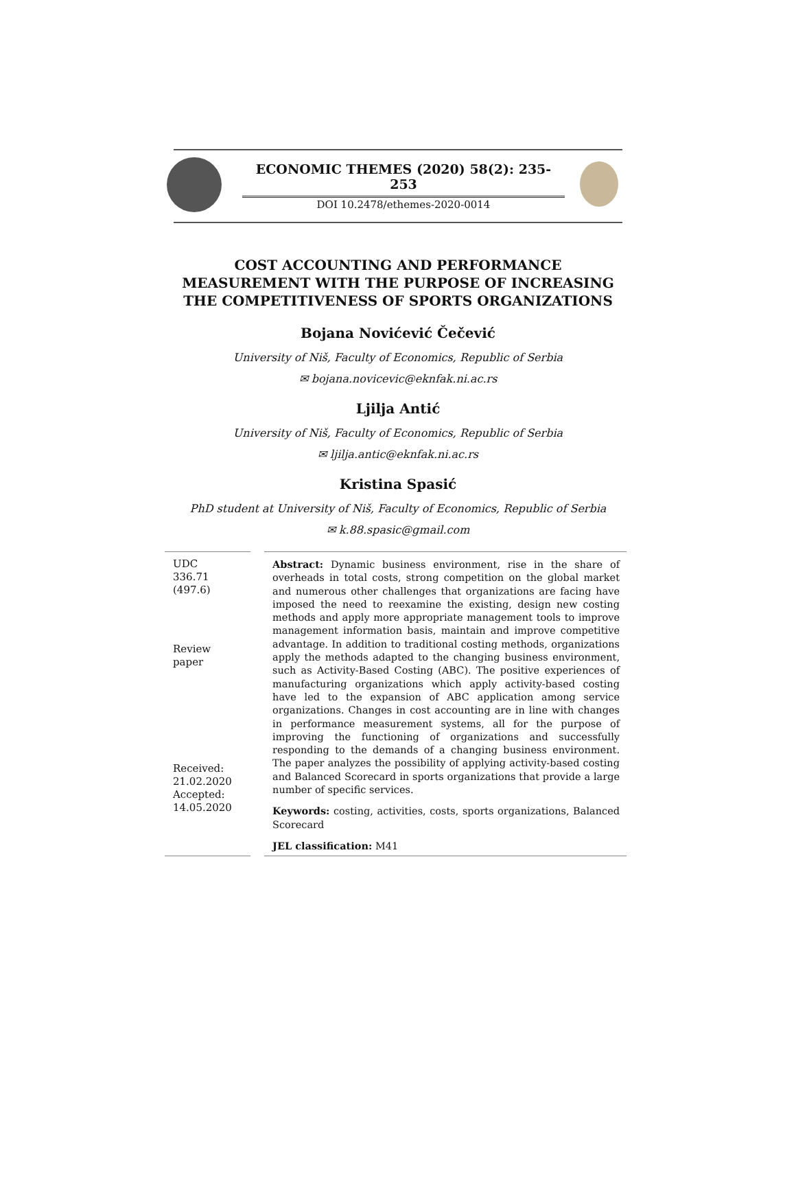ECONOMIC THEMES (2020) 58(2): 235-253
DOI 10.2478/ethemes-2020-0014
COST ACCOUNTING AND PERFORMANCE
MEASUREMENT WITH THE PURPOSE OF INCREASING
THE COMPETITIVENESS OF SPORTS ORGANIZATIONS
Bojana Novićević Čečević
University of Niš, Faculty of Economics, Republic of Serbia
✉ bojana.novicevic@eknfak.ni.ac.rs
Ljilja Antić
University of Niš, Faculty of Economics, Republic of Serbia
✉ ljilja.antic@eknfak.ni.ac.rs
Kristina Spasić
PhD student at University of Niš, Faculty of Economics, Republic of Serbia
✉ k.88.spasic@gmail.com
UDC
336.71
(497.6)
Review
paper
Received:
21.02.2020
Accepted:
14.05.2020
Abstract: Dynamic business environment, rise in the share of overheads in total costs, strong competition on the global market and numerous other challenges that organizations are facing have imposed the need to reexamine the existing, design new costing methods and apply more appropriate management tools to improve management information basis, maintain and improve competitive advantage. In addition to traditional costing methods, organizations apply the methods adapted to the changing business environment, such as Activity-Based Costing (ABC). The positive experiences of manufacturing organizations which apply activity-based costing have led to the expansion of ABC application among service organizations. Changes in cost accounting are in line with changes in performance measurement systems, all for the purpose of improving the functioning of organizations and successfully responding to the demands of a changing business environment. The paper analyzes the possibility of applying activity-based costing and Balanced Scorecard in sports organizations that provide a large number of specific services.
Keywords: costing, activities, costs, sports organizations, Balanced Scorecard
JEL classification: M41